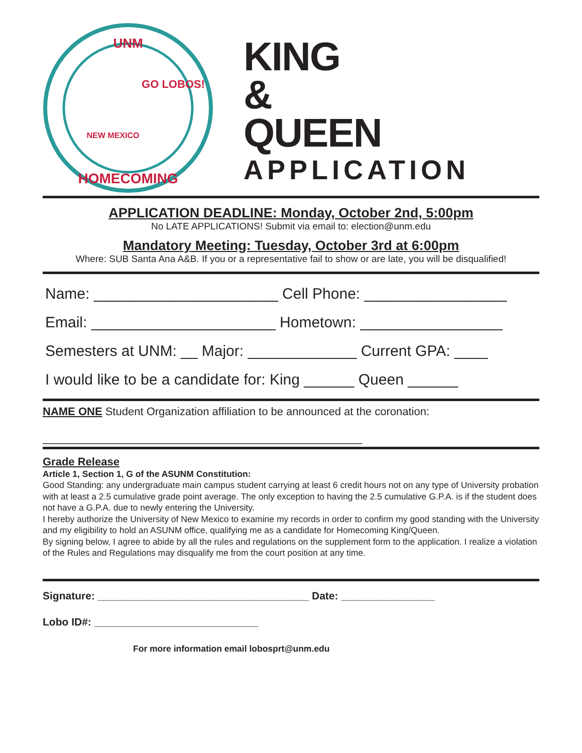UNM
HOMECOMING
GO LOBOS!
NEW MEXICO
KING
&
QUEEN
APPLICATION
APPLICATION DEADLINE: Monday, October 2nd, 5:00pm
No LATE APPLICATIONS! Submit via email to: election@unm.edu
Mandatory Meeting: Tuesday, October 3rd at 6:00pm
Where: SUB Santa Ana A&B. If you or a representative fail to show or are late, you will be disqualified!
Name: ______________________ Cell Phone: _________________
Email: ______________________ Hometown: _________________
Semesters at UNM: __ Major: _____________ Current GPA: ____
I would like to be a candidate for: King ______ Queen ______
NAME ONE Student Organization affiliation to be announced at the coronation:
____________________________________________________
Grade Release
Article 1, Section 1, G of the ASUNM Constitution:
Good Standing: any undergraduate main campus student carrying at least 6 credit hours not on any type of University probation with at least a 2.5 cumulative grade point average. The only exception to having the 2.5 cumulative G.P.A. is if the student does not have a G.P.A. due to newly entering the University.
I hereby authorize the University of New Mexico to examine my records in order to confirm my good standing with the University and my eligibility to hold an ASUNM office, qualifying me as a candidate for Homecoming King/Queen.
By signing below, I agree to abide by all the rules and regulations on the supplement form to the application. I realize a violation of the Rules and Regulations may disqualify me from the court position at any time.
Signature: ____________________________________ Date: ________________
Lobo ID#: ____________________________
For more information email lobosprt@unm.edu